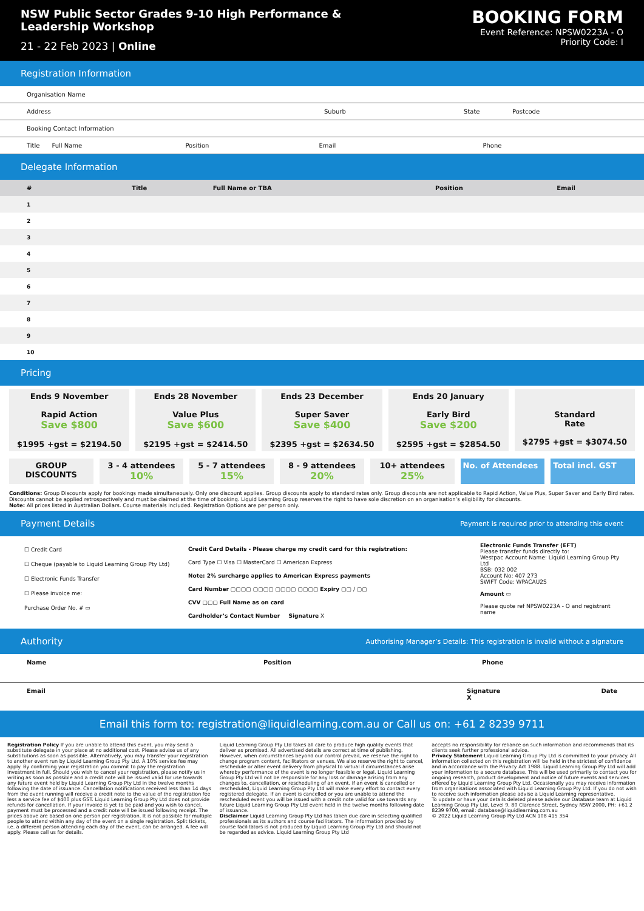NSW Public Sector Grades 9-10 High Performance & Leadership Workshop
21 - 22 Feb 2023 | Online
BOOKING FORM
Event Reference: NPSW0223A - O
Priority Code: I
Registration Information
Organisation Name
Address Suburb State Postcode
Booking Contact Information
Title Full Name Position Email Phone
Delegate Information
| # | Title | Full Name or TBA | Position | Email |
| --- | --- | --- | --- | --- |
| 1 | | | | |
| 2 | | | | |
| 3 | | | | |
| 4 | | | | |
| 5 | | | | |
| 6 | | | | |
| 7 | | | | |
| 8 | | | | |
| 9 | | | | |
| 10 | | | | |
Pricing
Ends 9 November
Rapid Action
Save $800
$1995 +gst = $2194.50
Ends 28 November
Value Plus
Save $600
$2195 +gst = $2414.50
Ends 23 December
Super Saver
Save $400
$2395 +gst = $2634.50
Ends 20 January
Early Bird
Save $200
$2595 +gst = $2854.50
Standard
Rate
$2795 +gst = $3074.50
GROUP DISCOUNTS 3 - 4 attendees
10%
5 - 7 attendees
15%
8 - 9 attendees
20%
10+ attendees
25%
No. of Attendees Total incl. GST
Conditions: Group Discounts apply for bookings made simultaneously. Only one discount applies. Group discounts apply to standard rates only. Group discounts are not applicable to Rapid Action, Value Plus, Super Saver and Early Bird rates. Discounts cannot be applied retrospectively and must be claimed at the time of booking. Liquid Learning Group reserves the right to have sole discretion on an organisation’s eligibility for discounts.
Note: All prices listed in Australian Dollars. Course materials included. Registration Options are per person only.
Payment Details Payment is required prior to attending this event
☐ Credit Card
☐ Cheque (payable to Liquid Learning Group Pty Ltd)
☐ Electronic Funds Transfer
☐ Please invoice me:
Purchase Order No. # ▭
Credit Card Details - Please charge my credit card for this registration:
Card Type ☐ Visa ☐ MasterCard ☐ American Express
Note: 2% surcharge applies to American Express payments
Card Number ▢▢▢▢ ▢▢▢▢ ▢▢▢▢ ▢▢▢▢ Expiry ▢▢ / ▢▢
CVV ▢▢▢ Full Name as on card
Cardholder’s Contact Number Signature X
Electronic Funds Transfer (EFT)
Please transfer funds directly to:
Westpac Account Name: Liquid Learning Group Pty Ltd
BSB: 032 002
Account No: 407 273
SWIFT Code: WPACAU2S
Amount ▭
Please quote ref NPSW0223A - O and registrant name
Authority Authorising Manager’s Details: This registration is invalid without a signature
Name Position Phone
Email Signature
X Date
Email this form to: registration@liquidlearning.com.au or Call us on: +61 2 8239 9711
Registration Policy If you are unable to attend this event, you may send a substitute delegate in your place at no additional cost. Please advise us of any substitutions as soon as possible. Alternatively, you may transfer your registration to another event run by Liquid Learning Group Pty Ltd. A 10% service fee may apply. By confirming your registration you commit to pay the registration investment in full. Should you wish to cancel your registration, please notify us in writing as soon as possible and a credit note will be issued valid for use towards any future event held by Liquid Learning Group Pty Ltd in the twelve months following the date of issuance. Cancellation notifications received less than 14 days from the event running will receive a credit note to the value of the registration fee less a service fee of $400 plus GST. Liquid Learning Group Pty Ltd does not provide refunds for cancellation. If your invoice is yet to be paid and you wish to cancel, payment must be processed and a credit note will be issued following receipt. The prices above are based on one person per registration. It is not possible for multiple people to attend within any day of the event on a single registration. Split tickets, i.e. a different person attending each day of the event, can be arranged. A fee will apply. Please call us for details.
Liquid Learning Group Pty Ltd takes all care to produce high quality events that deliver as promised. All advertised details are correct at time of publishing. However, when circumstances beyond our control prevail, we reserve the right to change program content, facilitators or venues. We also reserve the right to cancel, reschedule or alter event delivery from physical to virtual if circumstances arise whereby performance of the event is no longer feasible or legal. Liquid Learning Group Pty Ltd will not be responsible for any loss or damage arising from any changes to, cancellation, or rescheduling of an event. If an event is cancelled or rescheduled, Liquid Learning Group Pty Ltd will make every effort to contact every registered delegate. If an event is cancelled or you are unable to attend the rescheduled event you will be issued with a credit note valid for use towards any future Liquid Learning Group Pty Ltd event held in the twelve months following date of issuance.
Disclaimer Liquid Learning Group Pty Ltd has taken due care in selecting qualified professionals as its authors and course facilitators. The information provided by course facilitators is not produced by Liquid Learning Group Pty Ltd and should not be regarded as advice. Liquid Learning Group Pty Ltd
accepts no responsibility for reliance on such information and recommends that its clients seek further professional advice.
Privacy Statement Liquid Learning Group Pty Ltd is committed to your privacy. All information collected on this registration will be held in the strictest of confidence and in accordance with the Privacy Act 1988. Liquid Learning Group Pty Ltd will add your information to a secure database. This will be used primarily to contact you for ongoing research, product development and notice of future events and services offered by Liquid Learning Group Pty Ltd. Occasionally you may receive information from organisations associated with Liquid Learning Group Pty Ltd. If you do not wish to receive such information please advise a Liquid Learning representative.
To update or have your details deleted please advise our Database team at Liquid Learning Group Pty Ltd, Level 9, 80 Clarence Street, Sydney NSW 2000, PH: +61 2 8239 9700, email: database@liquidlearning.com.au
© 2022 Liquid Learning Group Pty Ltd ACN 108 415 354